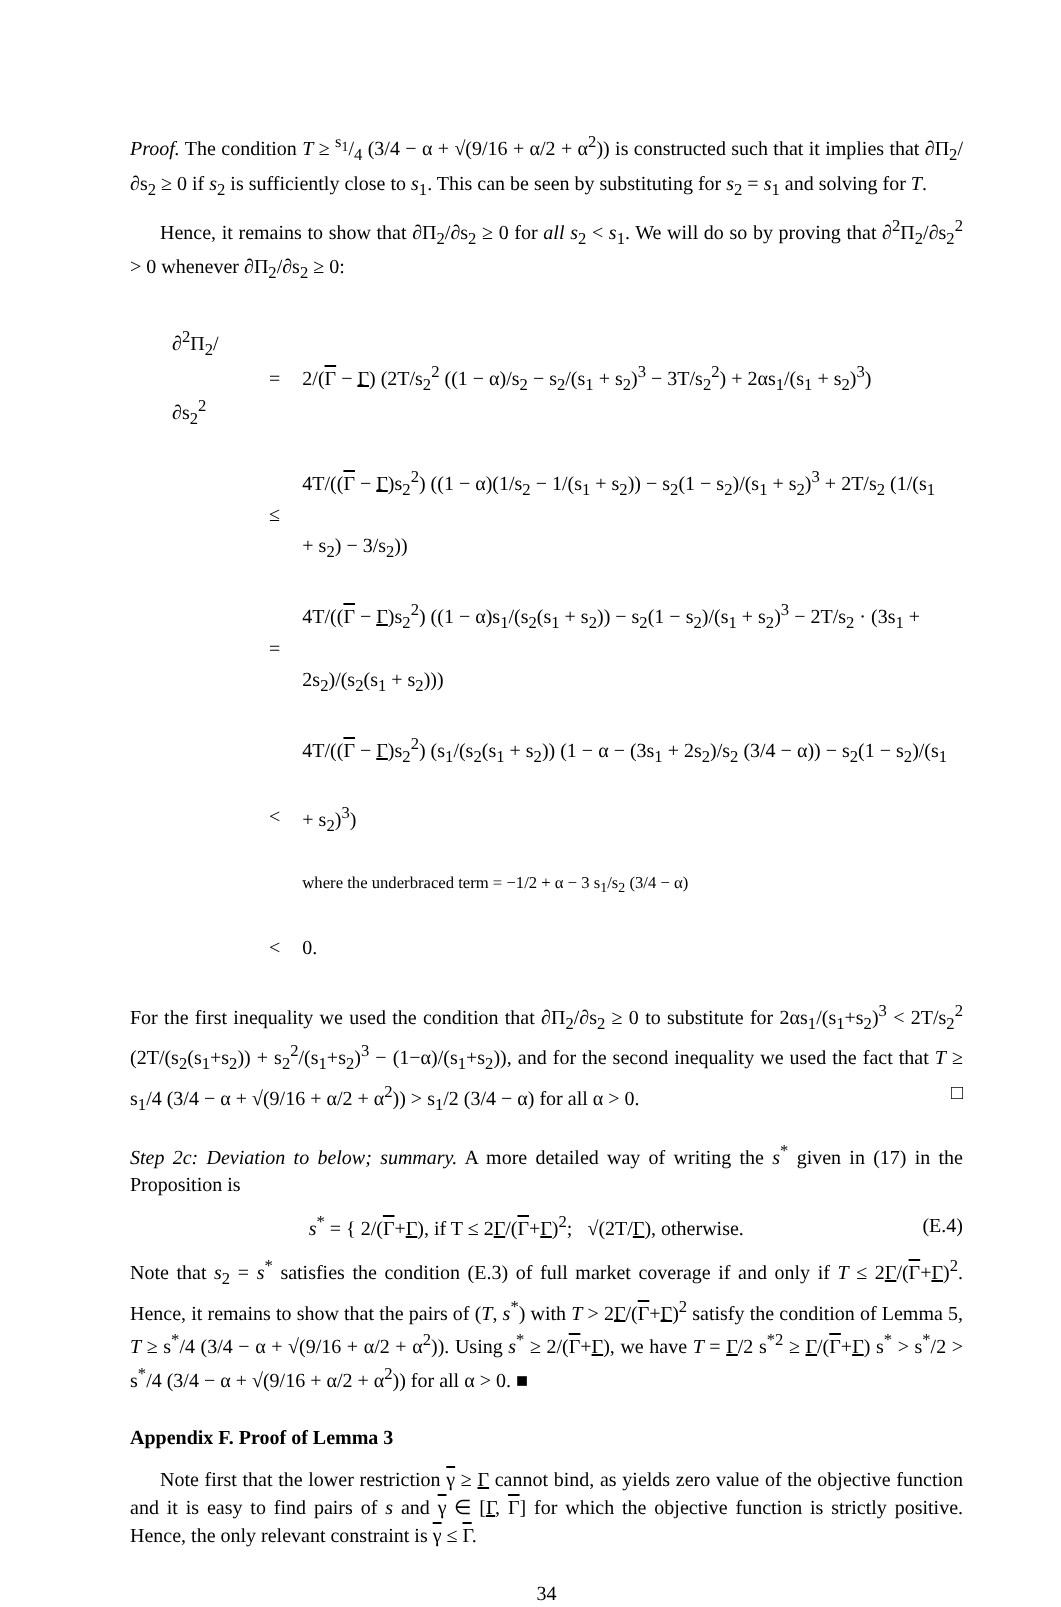Proof. The condition T ≥ s<sub>1</sub>/4 (3/4 − α + √(9/16 + α/2 + α<sup>2</sup>)) is constructed such that it implies that ∂Π<sub>2</sub>/∂s<sub>2</sub> ≥ 0 if s<sub>2</sub> is sufficiently close to s<sub>1</sub>. This can be seen by substituting for s<sub>2</sub> = s<sub>1</sub> and solving for T.
Hence, it remains to show that ∂Π<sub>2</sub>/∂s<sub>2</sub> ≥ 0 for all s<sub>2</sub> < s<sub>1</sub>. We will do so by proving that ∂<sup>2</sup>Π<sub>2</sub>/∂s<sub>2</sub><sup>2</sup> > 0 whenever ∂Π<sub>2</sub>/∂s<sub>2</sub> ≥ 0:
| ∂<sup>2</sup>Π<sub>2</sub>/∂s<sub>2</sub><sup>2</sup> | = | 2/( Γ − Γ ) (2T/s<sub>2</sub><sup>2</sup> ((1 − α)/s<sub>2</sub> − s<sub>2</sub>/(s<sub>1</sub> + s<sub>2</sub>)<sup>3</sup> − 3T/s<sub>2</sub><sup>2</sup>) + 2αs<sub>1</sub>/(s<sub>1</sub> + s<sub>2</sub>)<sup>3</sup>) |
| | ≤ | 4T/(( Γ − Γ )s<sub>2</sub><sup>2</sup>) ((1 − α)(1/s<sub>2</sub> − 1/(s<sub>1</sub> + s<sub>2</sub>)) − s<sub>2</sub>(1 − s<sub>2</sub>)/(s<sub>1</sub> + s<sub>2</sub>)<sup>3</sup> + 2T/s<sub>2</sub> (1/(s<sub>1</sub> + s<sub>2</sub>) − 3/s<sub>2</sub>)) |
| | = | 4T/(( Γ − Γ )s<sub>2</sub><sup>2</sup>) ((1 − α)s<sub>1</sub>/(s<sub>2</sub>(s<sub>1</sub> + s<sub>2</sub>)) − s<sub>2</sub>(1 − s<sub>2</sub>)/(s<sub>1</sub> + s<sub>2</sub>)<sup>3</sup> − 2T/s<sub>2</sub> · (3s<sub>1</sub> + 2s<sub>2</sub>)/(s<sub>2</sub>(s<sub>1</sub> + s<sub>2</sub>))) |
| | < | 4T/(( Γ − Γ )s<sub>2</sub><sup>2</sup>) (s<sub>1</sub>/(s<sub>2</sub>(s<sub>1</sub> + s<sub>2</sub>)) (1 − α − (3s<sub>1</sub> + 2s<sub>2</sub>)/s<sub>2</sub> (3/4 − α)) − s<sub>2</sub>(1 − s<sub>2</sub>)/(s<sub>1</sub> + s<sub>2</sub>)<sup>3</sup>) where the underbraced term = −1/2 + α − 3 s<sub>1</sub>/s<sub>2</sub> (3/4 − α) |
| | < | 0. |
For the first inequality we used the condition that ∂Π<sub>2</sub>/∂s<sub>2</sub> ≥ 0 to substitute for 2αs<sub>1</sub>/(s<sub>1</sub>+s<sub>2</sub>)<sup>3</sup> < 2T/s<sub>2</sub><sup>2</sup> (2T/(s<sub>2</sub>(s<sub>1</sub>+s<sub>2</sub>)) + s<sub>2</sub><sup>2</sup>/(s<sub>1</sub>+s<sub>2</sub>)<sup>3</sup> − (1−α)/(s<sub>1</sub>+s<sub>2</sub>)), and for the second inequality we used the fact that T ≥ s<sub>1</sub>/4 (3/4 − α + √(9/16 + α/2 + α<sup>2</sup>)) > s<sub>1</sub>/2 (3/4 − α) for all α > 0. □
Step 2c: Deviation to below; summary. A more detailed way of writing the s<sup>*</sup> given in (17) in the Proposition is
s<sup>*</sup> = { 2/(Γ+Γ), if T ≤ 2Γ/(Γ+Γ)<sup>2</sup>; √(2T/Γ), otherwise.
(E.4)
Note that s<sub>2</sub> = s<sup>*</sup> satisfies the condition (E.3) of full market coverage if and only if T ≤ 2Γ/(Γ+Γ)<sup>2</sup>. Hence, it remains to show that the pairs of (T, s<sup>*</sup>) with T > 2Γ/(Γ+Γ)<sup>2</sup> satisfy the condition of Lemma 5, T ≥ s<sup>*</sup>/4 (3/4 − α + √(9/16 + α/2 + α<sup>2</sup>)). Using s<sup>*</sup> ≥ 2/(Γ+Γ), we have T = Γ/2 s<sup>*2</sup> ≥ Γ/(Γ+Γ) s<sup>*</sup> > s<sup>*</sup>/2 > s<sup>*</sup>/4 (3/4 − α + √(9/16 + α/2 + α<sup>2</sup>)) for all α > 0. ■
Appendix F. Proof of Lemma 3
Note first that the lower restriction γ ≥ Γ cannot bind, as yields zero value of the objective function and it is easy to find pairs of s and γ ∈ [Γ, Γ] for which the objective function is strictly positive. Hence, the only relevant constraint is γ ≤ Γ.
34